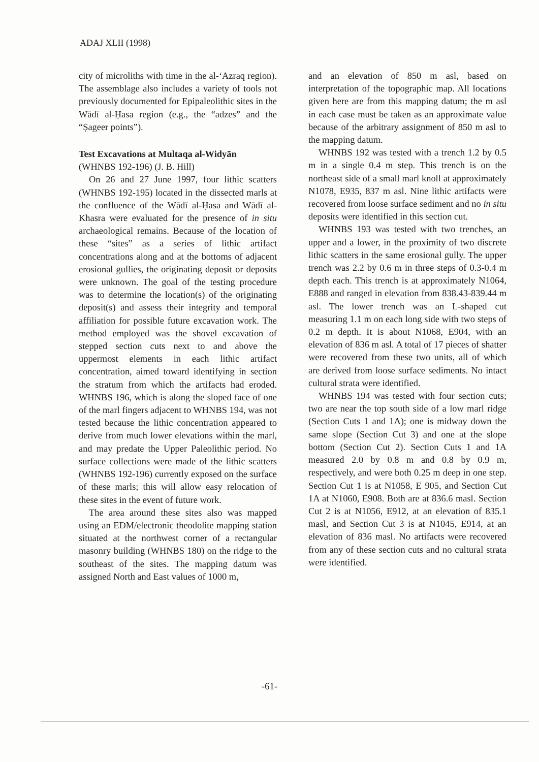ADAJ XLII (1998)
city of microliths with time in the al-‘Azraq region). The assemblage also includes a variety of tools not previously documented for Epipaleolithic sites in the Wādī al-Ḥasa region (e.g., the “adzes” and the “Ṣageer points”).
Test Excavations at Multaqa al-Widyān
(WHNBS 192-196) (J. B. Hill)
On 26 and 27 June 1997, four lithic scatters (WHNBS 192-195) located in the dissected marls at the confluence of the Wādī al-Ḥasa and Wādī al-Khasra were evaluated for the presence of in situ archaeological remains. Because of the location of these “sites” as a series of lithic artifact concentrations along and at the bottoms of adjacent erosional gullies, the originating deposit or deposits were unknown. The goal of the testing procedure was to determine the location(s) of the originating deposit(s) and assess their integrity and temporal affiliation for possible future excavation work. The method employed was the shovel excavation of stepped section cuts next to and above the uppermost elements in each lithic artifact concentration, aimed toward identifying in section the stratum from which the artifacts had eroded. WHNBS 196, which is along the sloped face of one of the marl fingers adjacent to WHNBS 194, was not tested because the lithic concentration appeared to derive from much lower elevations within the marl, and may predate the Upper Paleolithic period. No surface collections were made of the lithic scatters (WHNBS 192-196) currently exposed on the surface of these marls; this will allow easy relocation of these sites in the event of future work.
The area around these sites also was mapped using an EDM/electronic theodolite mapping station situated at the northwest corner of a rectangular masonry building (WHNBS 180) on the ridge to the southeast of the sites. The mapping datum was assigned North and East values of 1000 m,
and an elevation of 850 m asl, based on interpretation of the topographic map. All locations given here are from this mapping datum; the m asl in each case must be taken as an approximate value because of the arbitrary assignment of 850 m asl to the mapping datum.
WHNBS 192 was tested with a trench 1.2 by 0.5 m in a single 0.4 m step. This trench is on the northeast side of a small marl knoll at approximately N1078, E935, 837 m asl. Nine lithic artifacts were recovered from loose surface sediment and no in situ deposits were identified in this section cut.
WHNBS 193 was tested with two trenches, an upper and a lower, in the proximity of two discrete lithic scatters in the same erosional gully. The upper trench was 2.2 by 0.6 m in three steps of 0.3-0.4 m depth each. This trench is at approximately N1064, E888 and ranged in elevation from 838.43-839.44 m asl. The lower trench was an L-shaped cut measuring 1.1 m on each long side with two steps of 0.2 m depth. It is about N1068, E904, with an elevation of 836 m asl. A total of 17 pieces of shatter were recovered from these two units, all of which are derived from loose surface sediments. No intact cultural strata were identified.
WHNBS 194 was tested with four section cuts; two are near the top south side of a low marl ridge (Section Cuts 1 and 1A); one is midway down the same slope (Section Cut 3) and one at the slope bottom (Section Cut 2). Section Cuts 1 and 1A measured 2.0 by 0.8 m and 0.8 by 0.9 m, respectively, and were both 0.25 m deep in one step. Section Cut 1 is at N1058, E 905, and Section Cut 1A at N1060, E908. Both are at 836.6 masl. Section Cut 2 is at N1056, E912, at an elevation of 835.1 masl, and Section Cut 3 is at N1045, E914, at an elevation of 836 masl. No artifacts were recovered from any of these section cuts and no cultural strata were identified.
-61-